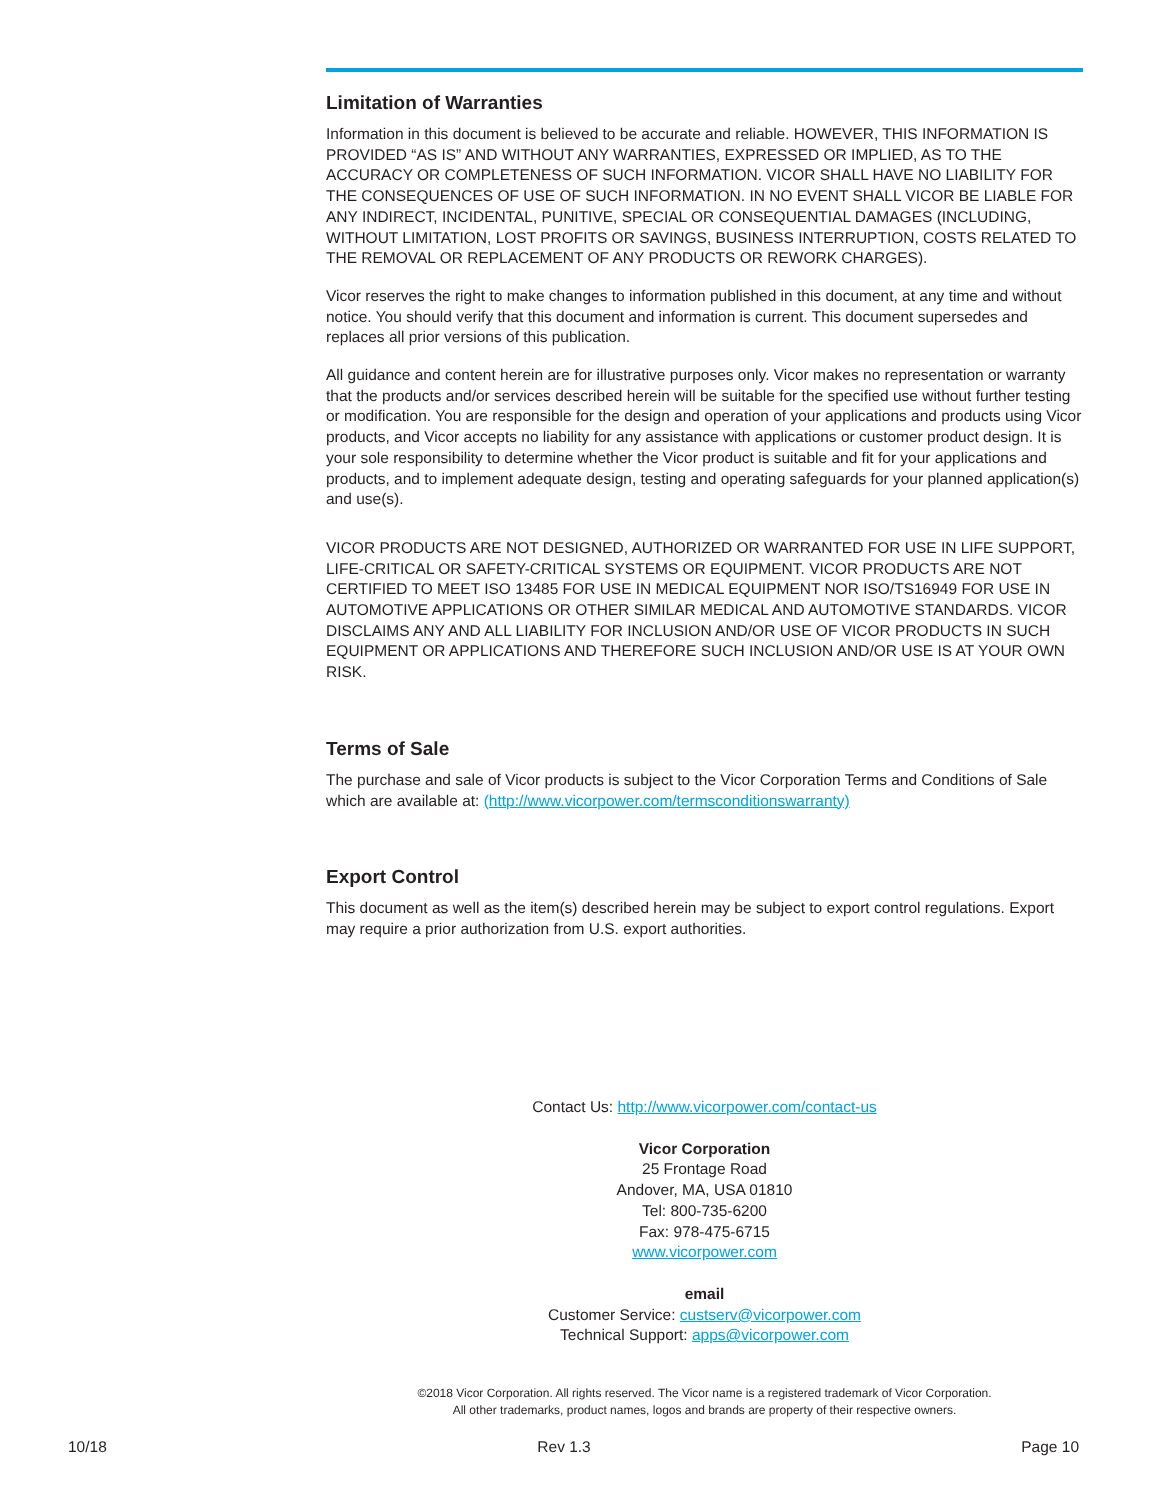Limitation of Warranties
Information in this document is believed to be accurate and reliable. HOWEVER, THIS INFORMATION IS PROVIDED “AS IS” AND WITHOUT ANY WARRANTIES, EXPRESSED OR IMPLIED, AS TO THE ACCURACY OR COMPLETENESS OF SUCH INFORMATION. VICOR SHALL HAVE NO LIABILITY FOR THE CONSEQUENCES OF USE OF SUCH INFORMATION. IN NO EVENT SHALL VICOR BE LIABLE FOR ANY INDIRECT, INCIDENTAL, PUNITIVE, SPECIAL OR CONSEQUENTIAL DAMAGES (INCLUDING, WITHOUT LIMITATION, LOST PROFITS OR SAVINGS, BUSINESS INTERRUPTION, COSTS RELATED TO THE REMOVAL OR REPLACEMENT OF ANY PRODUCTS OR REWORK CHARGES).
Vicor reserves the right to make changes to information published in this document, at any time and without notice. You should verify that this document and information is current. This document supersedes and replaces all prior versions of this publication.
All guidance and content herein are for illustrative purposes only. Vicor makes no representation or warranty that the products and/or services described herein will be suitable for the specified use without further testing or modification. You are responsible for the design and operation of your applications and products using Vicor products, and Vicor accepts no liability for any assistance with applications or customer product design. It is your sole responsibility to determine whether the Vicor product is suitable and fit for your applications and products, and to implement adequate design, testing and operating safeguards for your planned application(s) and use(s).
VICOR PRODUCTS ARE NOT DESIGNED, AUTHORIZED OR WARRANTED FOR USE IN LIFE SUPPORT, LIFE-CRITICAL OR SAFETY-CRITICAL SYSTEMS OR EQUIPMENT. VICOR PRODUCTS ARE NOT CERTIFIED TO MEET ISO 13485 FOR USE IN MEDICAL EQUIPMENT NOR ISO/TS16949 FOR USE IN AUTOMOTIVE APPLICATIONS OR OTHER SIMILAR MEDICAL AND AUTOMOTIVE STANDARDS. VICOR DISCLAIMS ANY AND ALL LIABILITY FOR INCLUSION AND/OR USE OF VICOR PRODUCTS IN SUCH EQUIPMENT OR APPLICATIONS AND THEREFORE SUCH INCLUSION AND/OR USE IS AT YOUR OWN RISK.
Terms of Sale
The purchase and sale of Vicor products is subject to the Vicor Corporation Terms and Conditions of Sale which are available at: (http://www.vicorpower.com/termsconditionswarranty)
Export Control
This document as well as the item(s) described herein may be subject to export control regulations. Export may require a prior authorization from U.S. export authorities.
Contact Us: http://www.vicorpower.com/contact-us
Vicor Corporation
25 Frontage Road
Andover, MA, USA 01810
Tel: 800-735-6200
Fax: 978-475-6715
www.vicorpower.com
email
Customer Service: custserv@vicorpower.com
Technical Support: apps@vicorpower.com
©2018 Vicor Corporation. All rights reserved. The Vicor name is a registered trademark of Vicor Corporation.
All other trademarks, product names, logos and brands are property of their respective owners.
10/18 Rev 1.3 Page 10